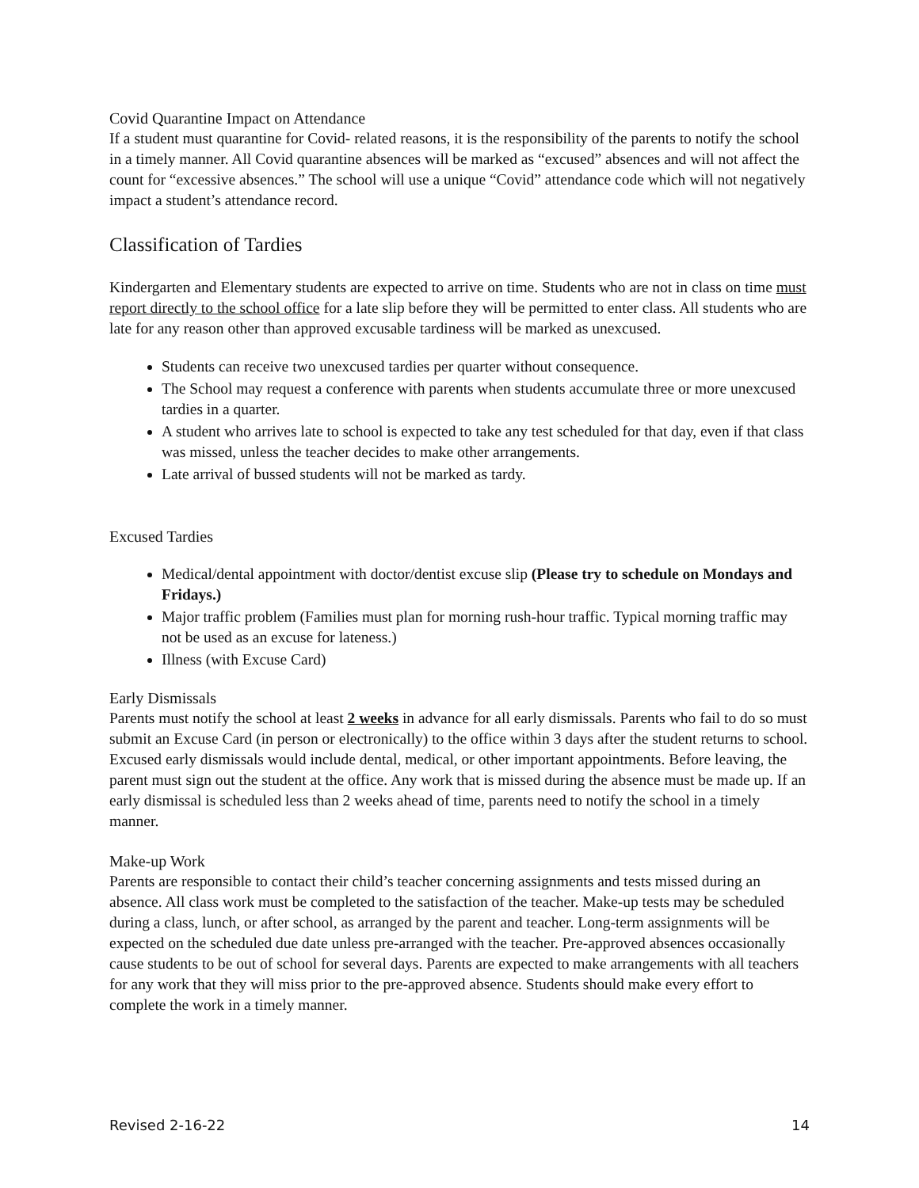Covid Quarantine Impact on Attendance
If a student must quarantine for Covid- related reasons, it is the responsibility of the parents to notify the school in a timely manner. All Covid quarantine absences will be marked as “excused” absences and will not affect the count for “excessive absences.” The school will use a unique “Covid” attendance code which will not negatively impact a student’s attendance record.
Classification of Tardies
Kindergarten and Elementary students are expected to arrive on time. Students who are not in class on time must report directly to the school office for a late slip before they will be permitted to enter class. All students who are late for any reason other than approved excusable tardiness will be marked as unexcused.
Students can receive two unexcused tardies per quarter without consequence.
The School may request a conference with parents when students accumulate three or more unexcused tardies in a quarter.
A student who arrives late to school is expected to take any test scheduled for that day, even if that class was missed, unless the teacher decides to make other arrangements.
Late arrival of bussed students will not be marked as tardy.
Excused Tardies
Medical/dental appointment with doctor/dentist excuse slip (Please try to schedule on Mondays and Fridays.)
Major traffic problem (Families must plan for morning rush-hour traffic. Typical morning traffic may not be used as an excuse for lateness.)
Illness (with Excuse Card)
Early Dismissals
Parents must notify the school at least 2 weeks in advance for all early dismissals. Parents who fail to do so must submit an Excuse Card (in person or electronically) to the office within 3 days after the student returns to school. Excused early dismissals would include dental, medical, or other important appointments. Before leaving, the parent must sign out the student at the office. Any work that is missed during the absence must be made up. If an early dismissal is scheduled less than 2 weeks ahead of time, parents need to notify the school in a timely manner.
Make-up Work
Parents are responsible to contact their child’s teacher concerning assignments and tests missed during an absence. All class work must be completed to the satisfaction of the teacher. Make-up tests may be scheduled during a class, lunch, or after school, as arranged by the parent and teacher. Long-term assignments will be expected on the scheduled due date unless pre-arranged with the teacher. Pre-approved absences occasionally cause students to be out of school for several days. Parents are expected to make arrangements with all teachers for any work that they will miss prior to the pre-approved absence. Students should make every effort to complete the work in a timely manner.
Revised 2-16-22 14